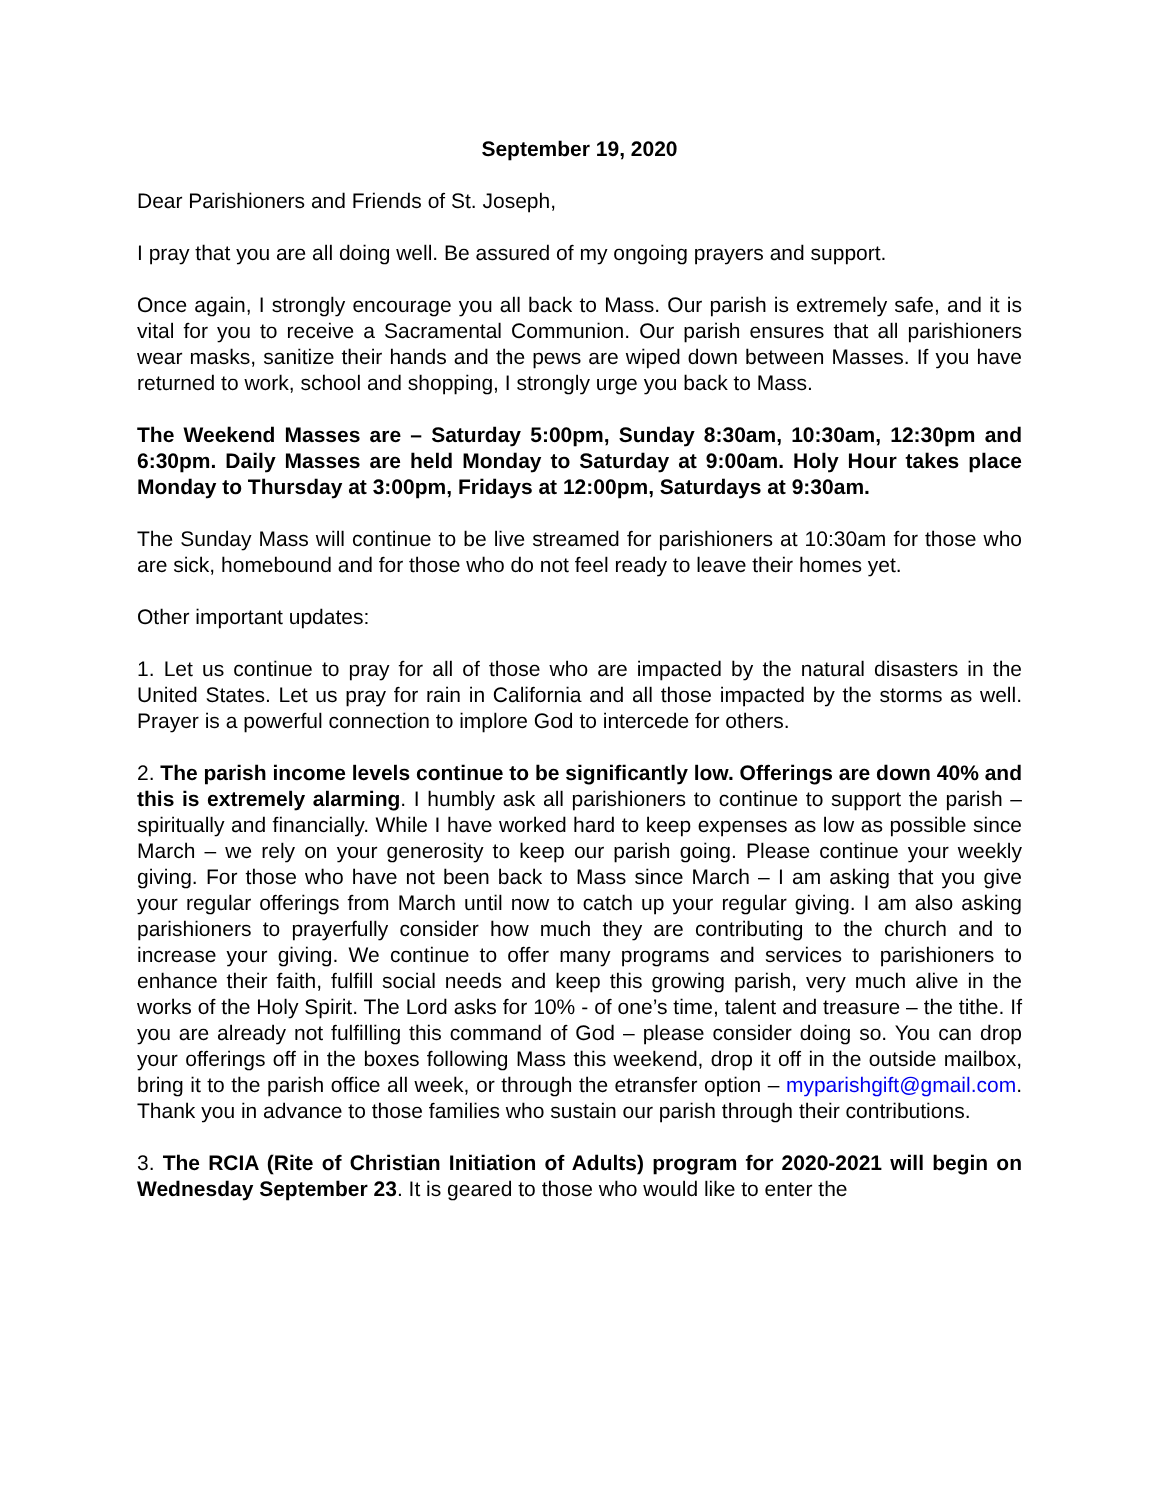September 19, 2020
Dear Parishioners and Friends of St. Joseph,
I pray that you are all doing well. Be assured of my ongoing prayers and support.
Once again, I strongly encourage you all back to Mass. Our parish is extremely safe, and it is vital for you to receive a Sacramental Communion. Our parish ensures that all parishioners wear masks, sanitize their hands and the pews are wiped down between Masses. If you have returned to work, school and shopping, I strongly urge you back to Mass.
The Weekend Masses are – Saturday 5:00pm, Sunday 8:30am, 10:30am, 12:30pm and 6:30pm. Daily Masses are held Monday to Saturday at 9:00am. Holy Hour takes place Monday to Thursday at 3:00pm, Fridays at 12:00pm, Saturdays at 9:30am.
The Sunday Mass will continue to be live streamed for parishioners at 10:30am for those who are sick, homebound and for those who do not feel ready to leave their homes yet.
Other important updates:
1. Let us continue to pray for all of those who are impacted by the natural disasters in the United States. Let us pray for rain in California and all those impacted by the storms as well. Prayer is a powerful connection to implore God to intercede for others.
2. The parish income levels continue to be significantly low. Offerings are down 40% and this is extremely alarming. I humbly ask all parishioners to continue to support the parish – spiritually and financially. While I have worked hard to keep expenses as low as possible since March – we rely on your generosity to keep our parish going. Please continue your weekly giving. For those who have not been back to Mass since March – I am asking that you give your regular offerings from March until now to catch up your regular giving. I am also asking parishioners to prayerfully consider how much they are contributing to the church and to increase your giving. We continue to offer many programs and services to parishioners to enhance their faith, fulfill social needs and keep this growing parish, very much alive in the works of the Holy Spirit. The Lord asks for 10% - of one’s time, talent and treasure – the tithe. If you are already not fulfilling this command of God – please consider doing so. You can drop your offerings off in the boxes following Mass this weekend, drop it off in the outside mailbox, bring it to the parish office all week, or through the etransfer option – myparishgift@gmail.com. Thank you in advance to those families who sustain our parish through their contributions.
3. The RCIA (Rite of Christian Initiation of Adults) program for 2020-2021 will begin on Wednesday September 23. It is geared to those who would like to enter the